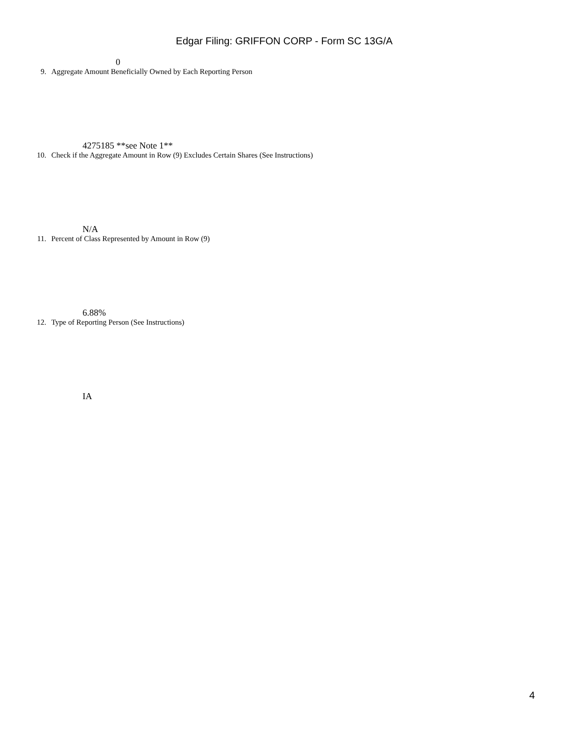Edgar Filing: GRIFFON CORP - Form SC 13G/A
0
9. Aggregate Amount Beneficially Owned by Each Reporting Person
4275185 **see Note 1**
10. Check if the Aggregate Amount in Row (9) Excludes Certain Shares (See Instructions)
N/A
11. Percent of Class Represented by Amount in Row (9)
6.88%
12. Type of Reporting Person (See Instructions)
IA
4